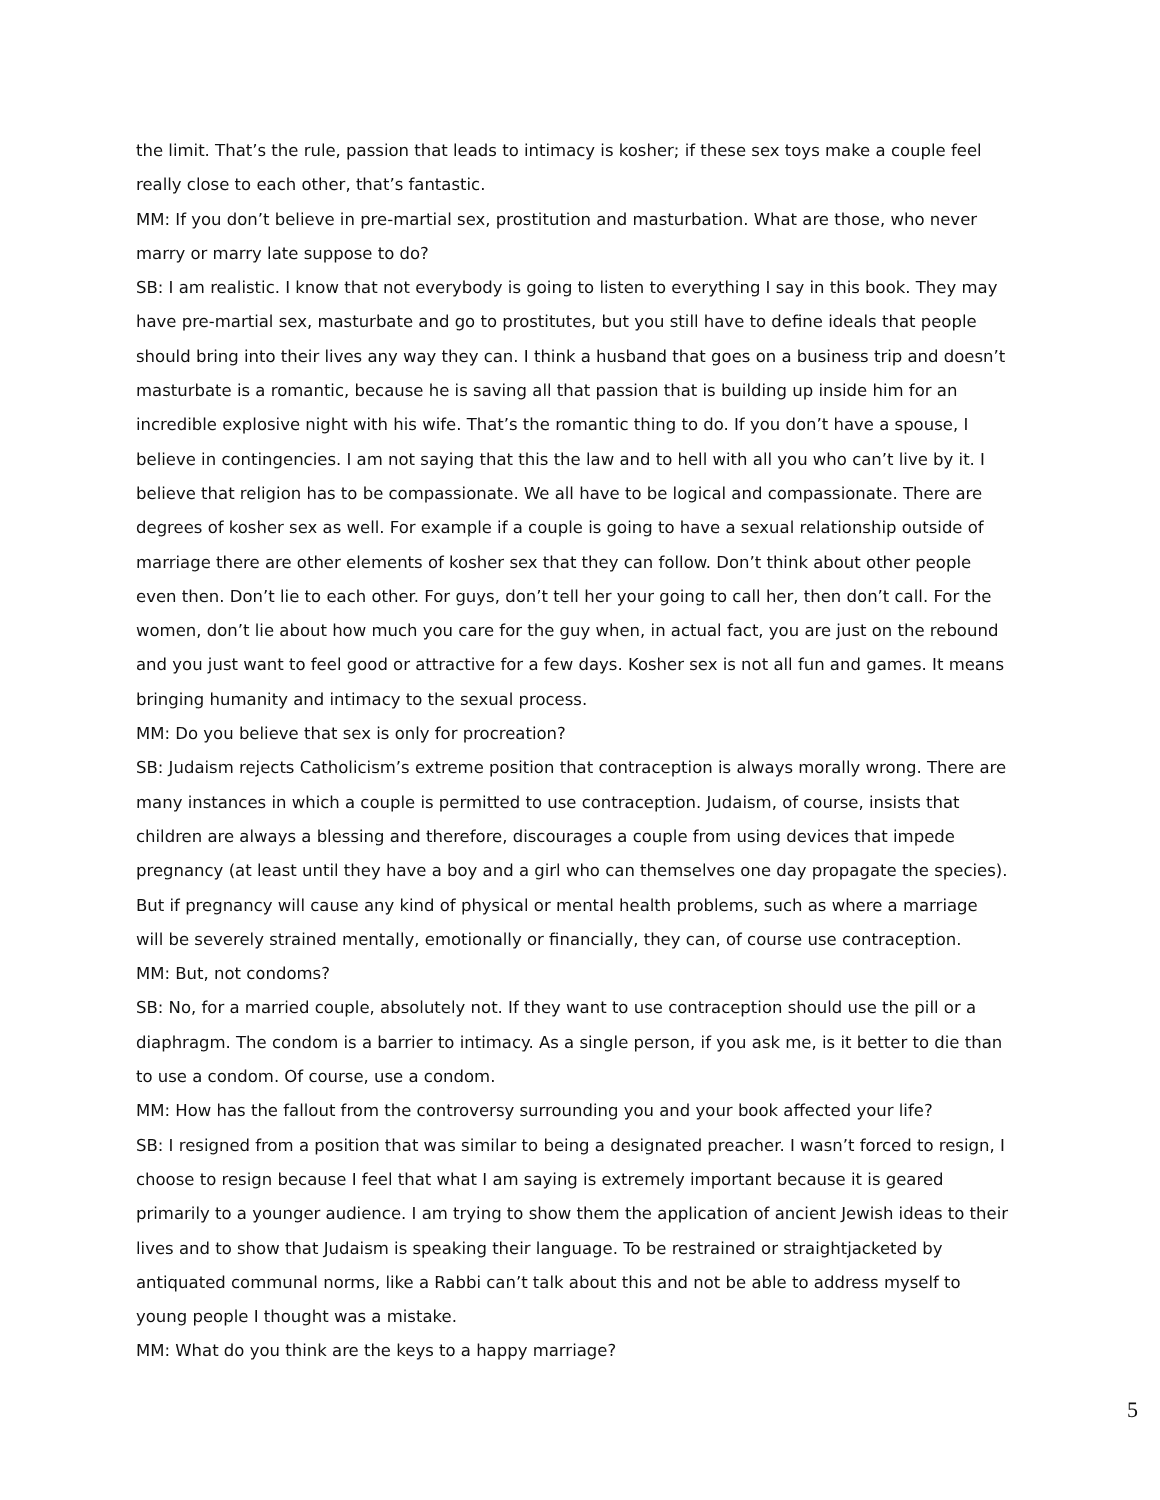the limit. That’s the rule, passion that leads to intimacy is kosher; if these sex toys make a couple feel really close to each other, that’s fantastic.
MM: If you don’t believe in pre-martial sex, prostitution and masturbation. What are those, who never marry or marry late suppose to do?
SB: I am realistic. I know that not everybody is going to listen to everything I say in this book. They may have pre-martial sex, masturbate and go to prostitutes, but you still have to define ideals that people should bring into their lives any way they can. I think a husband that goes on a business trip and doesn’t masturbate is a romantic, because he is saving all that passion that is building up inside him for an incredible explosive night with his wife. That’s the romantic thing to do. If you don’t have a spouse, I believe in contingencies. I am not saying that this the law and to hell with all you who can’t live by it. I believe that religion has to be compassionate. We all have to be logical and compassionate. There are degrees of kosher sex as well. For example if a couple is going to have a sexual relationship outside of marriage there are other elements of kosher sex that they can follow. Don’t think about other people even then. Don’t lie to each other. For guys, don’t tell her your going to call her, then don’t call. For the women, don’t lie about how much you care for the guy when, in actual fact, you are just on the rebound and you just want to feel good or attractive for a few days. Kosher sex is not all fun and games. It means bringing humanity and intimacy to the sexual process.
MM: Do you believe that sex is only for procreation?
SB: Judaism rejects Catholicism’s extreme position that contraception is always morally wrong. There are many instances in which a couple is permitted to use contraception. Judaism, of course, insists that children are always a blessing and therefore, discourages a couple from using devices that impede pregnancy (at least until they have a boy and a girl who can themselves one day propagate the species). But if pregnancy will cause any kind of physical or mental health problems, such as where a marriage will be severely strained mentally, emotionally or financially, they can, of course use contraception.
MM: But, not condoms?
SB: No, for a married couple, absolutely not. If they want to use contraception should use the pill or a diaphragm. The condom is a barrier to intimacy. As a single person, if you ask me, is it better to die than to use a condom. Of course, use a condom.
MM: How has the fallout from the controversy surrounding you and your book affected your life?
SB: I resigned from a position that was similar to being a designated preacher. I wasn’t forced to resign, I choose to resign because I feel that what I am saying is extremely important because it is geared primarily to a younger audience. I am trying to show them the application of ancient Jewish ideas to their lives and to show that Judaism is speaking their language. To be restrained or straightjacketed by antiquated communal norms, like a Rabbi can’t talk about this and not be able to address myself to young people I thought was a mistake.
MM: What do you think are the keys to a happy marriage?
5